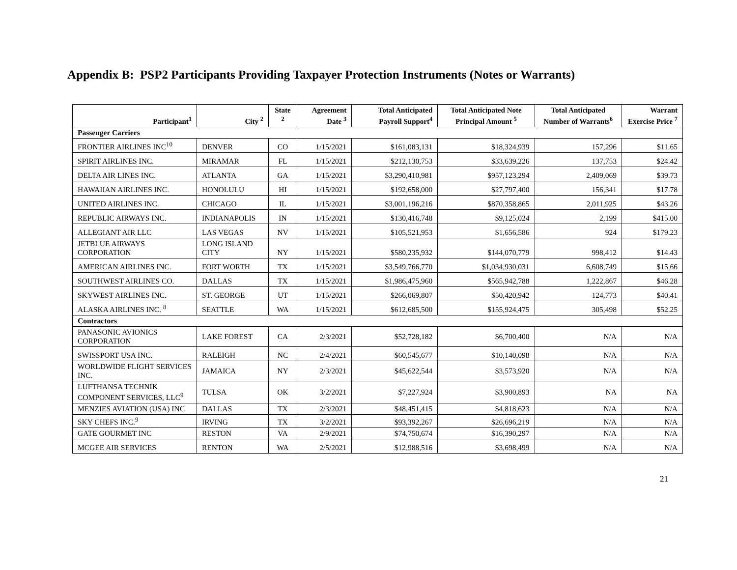Appendix B: PSP2 Participants Providing Taxpayer Protection Instruments (Notes or Warrants)
| Participant<sup>1</sup> | City <sup>2</sup> | State <sup>2</sup> | Agreement Date <sup>3</sup> | Total Anticipated Payroll Support<sup>4</sup> | Total Anticipated Note Principal Amount <sup>5</sup> | Total Anticipated Number of Warrants<sup>6</sup> | Warrant Exercise Price <sup>7</sup> |
| --- | --- | --- | --- | --- | --- | --- | --- |
| Passenger Carriers | | | | | | | |
| FRONTIER AIRLINES INC<sup>10</sup> | DENVER | CO | 1/15/2021 | $161,083,131 | $18,324,939 | 157,296 | $11.65 |
| SPIRIT AIRLINES INC. | MIRAMAR | FL | 1/15/2021 | $212,130,753 | $33,639,226 | 137,753 | $24.42 |
| DELTA AIR LINES INC. | ATLANTA | GA | 1/15/2021 | $3,290,410,981 | $957,123,294 | 2,409,069 | $39.73 |
| HAWAIIAN AIRLINES INC. | HONOLULU | HI | 1/15/2021 | $192,658,000 | $27,797,400 | 156,341 | $17.78 |
| UNITED AIRLINES INC. | CHICAGO | IL | 1/15/2021 | $3,001,196,216 | $870,358,865 | 2,011,925 | $43.26 |
| REPUBLIC AIRWAYS INC. | INDIANAPOLIS | IN | 1/15/2021 | $130,416,748 | $9,125,024 | 2,199 | $415.00 |
| ALLEGIANT AIR LLC | LAS VEGAS | NV | 1/15/2021 | $105,521,953 | $1,656,586 | 924 | $179.23 |
| JETBLUE AIRWAYS CORPORATION | LONG ISLAND CITY | NY | 1/15/2021 | $580,235,932 | $144,070,779 | 998,412 | $14.43 |
| AMERICAN AIRLINES INC. | FORT WORTH | TX | 1/15/2021 | $3,549,766,770 | $1,034,930,031 | 6,608,749 | $15.66 |
| SOUTHWEST AIRLINES CO. | DALLAS | TX | 1/15/2021 | $1,986,475,960 | $565,942,788 | 1,222,867 | $46.28 |
| SKYWEST AIRLINES INC. | ST. GEORGE | UT | 1/15/2021 | $266,069,807 | $50,420,942 | 124,773 | $40.41 |
| ALASKA AIRLINES INC. <sup>8</sup> | SEATTLE | WA | 1/15/2021 | $612,685,500 | $155,924,475 | 305,498 | $52.25 |
| Contractors | | | | | | | |
| PANASONIC AVIONICS CORPORATION | LAKE FOREST | CA | 2/3/2021 | $52,728,182 | $6,700,400 | N/A | N/A |
| SWISSPORT USA INC. | RALEIGH | NC | 2/4/2021 | $60,545,677 | $10,140,098 | N/A | N/A |
| WORLDWIDE FLIGHT SERVICES INC. | JAMAICA | NY | 2/3/2021 | $45,622,544 | $3,573,920 | N/A | N/A |
| LUFTHANSA TECHNIK COMPONENT SERVICES, LLC<sup>9</sup> | TULSA | OK | 3/2/2021 | $7,227,924 | $3,900,893 | NA | NA |
| MENZIES AVIATION (USA) INC | DALLAS | TX | 2/3/2021 | $48,451,415 | $4,818,623 | N/A | N/A |
| SKY CHEFS INC.<sup>9</sup> | IRVING | TX | 3/2/2021 | $93,392,267 | $26,696,219 | N/A | N/A |
| GATE GOURMET INC | RESTON | VA | 2/9/2021 | $74,750,674 | $16,390,297 | N/A | N/A |
| MCGEE AIR SERVICES | RENTON | WA | 2/5/2021 | $12,988,516 | $3,698,499 | N/A | N/A |
21